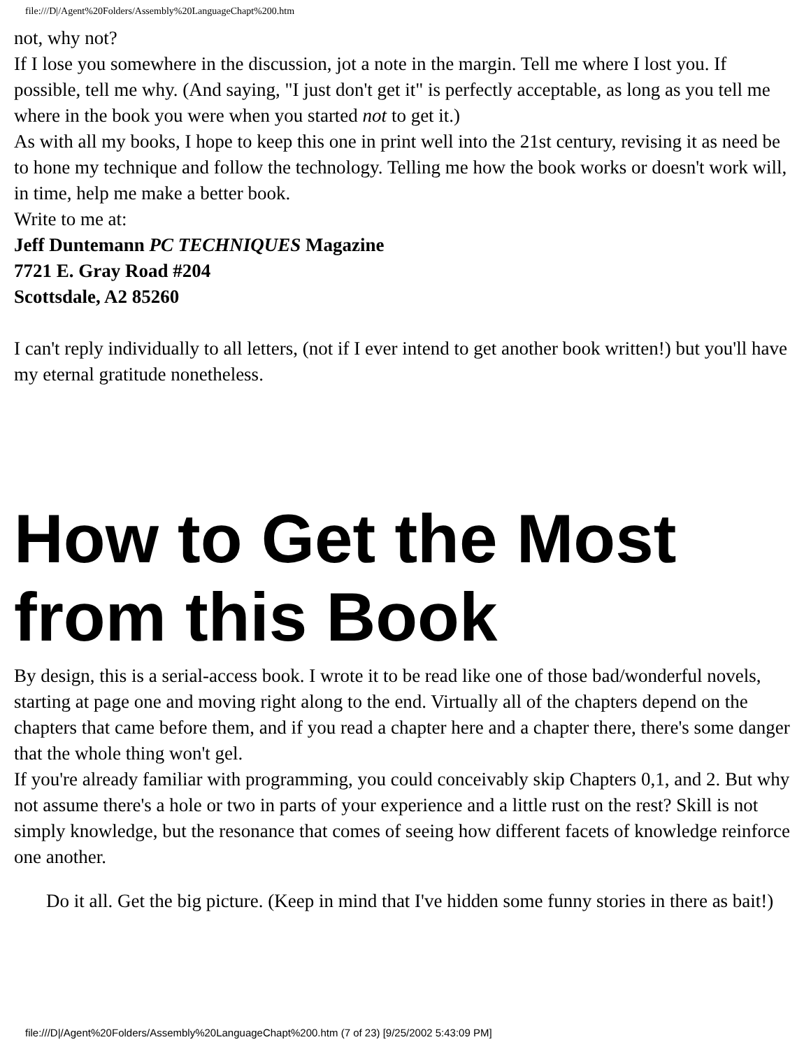file:///D|/Agent%20Folders/Assembly%20LanguageChapt%200.htm
not, why not?
If I lose you somewhere in the discussion, jot a note in the margin. Tell me where I lost you. If possible, tell me why. (And saying, "I just don't get it" is perfectly acceptable, as long as you tell me where in the book you were when you started not to get it.)
As with all my books, I hope to keep this one in print well into the 21st century, revising it as need be to hone my technique and follow the technology. Telling me how the book works or doesn't work will, in time, help me make a better book.
Write to me at:
Jeff Duntemann PC TECHNIQUES Magazine
7721 E. Gray Road #204
Scottsdale, A2 85260
I can't reply individually to all letters, (not if I ever intend to get another book written!) but you'll have my eternal gratitude nonetheless.
How to Get the Most from this Book
By design, this is a serial-access book. I wrote it to be read like one of those bad/wonderful novels, starting at page one and moving right along to the end. Virtually all of the chapters depend on the chapters that came before them, and if you read a chapter here and a chapter there, there's some danger that the whole thing won't gel.
If you're already familiar with programming, you could conceivably skip Chapters 0,1, and 2. But why not assume there's a hole or two in parts of your experience and a little rust on the rest? Skill is not simply knowledge, but the resonance that comes of seeing how different facets of knowledge reinforce one another.
Do it all. Get the big picture. (Keep in mind that I've hidden some funny stories in there as bait!)
file:///D|/Agent%20Folders/Assembly%20LanguageChapt%200.htm (7 of 23) [9/25/2002 5:43:09 PM]